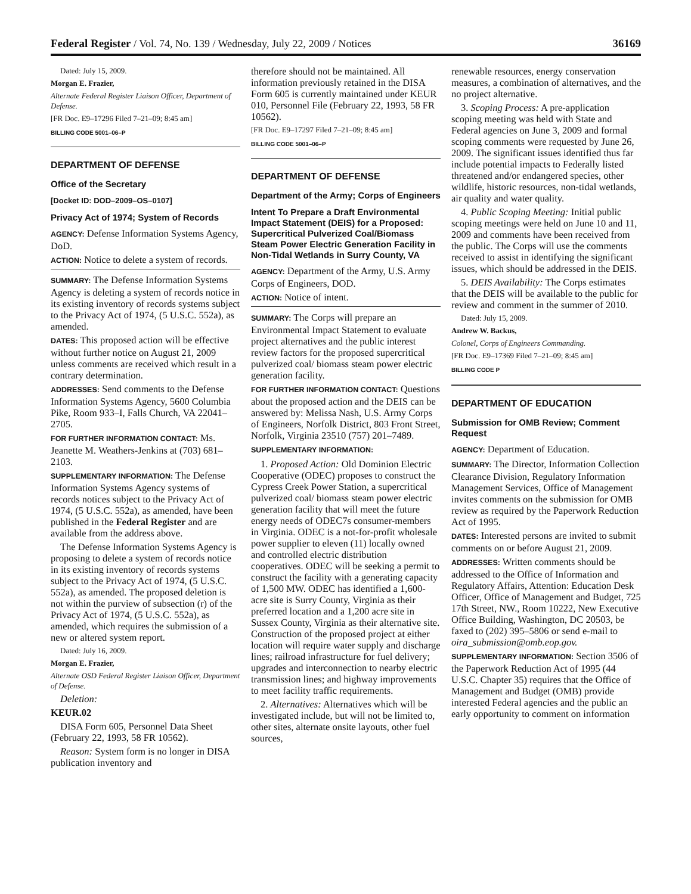Federal Register / Vol. 74, No. 139 / Wednesday, July 22, 2009 / Notices 36169
Dated: July 15, 2009.
Morgan E. Frazier,
Alternate Federal Register Liaison Officer, Department of Defense.
[FR Doc. E9–17296 Filed 7–21–09; 8:45 am]
BILLING CODE 5001–06–P
DEPARTMENT OF DEFENSE
Office of the Secretary
[Docket ID: DOD–2009–OS–0107]
Privacy Act of 1974; System of Records
AGENCY: Defense Information Systems Agency, DoD.
ACTION: Notice to delete a system of records.
SUMMARY: The Defense Information Systems Agency is deleting a system of records notice in its existing inventory of records systems subject to the Privacy Act of 1974, (5 U.S.C. 552a), as amended.
DATES: This proposed action will be effective without further notice on August 21, 2009 unless comments are received which result in a contrary determination.
ADDRESSES: Send comments to the Defense Information Systems Agency, 5600 Columbia Pike, Room 933–I, Falls Church, VA 22041–2705.
FOR FURTHER INFORMATION CONTACT: Ms. Jeanette M. Weathers-Jenkins at (703) 681–2103.
SUPPLEMENTARY INFORMATION: The Defense Information Systems Agency systems of records notices subject to the Privacy Act of 1974, (5 U.S.C. 552a), as amended, have been published in the Federal Register and are available from the address above.
The Defense Information Systems Agency is proposing to delete a system of records notice in its existing inventory of records systems subject to the Privacy Act of 1974, (5 U.S.C. 552a), as amended. The proposed deletion is not within the purview of subsection (r) of the Privacy Act of 1974, (5 U.S.C. 552a), as amended, which requires the submission of a new or altered system report.
Dated: July 16, 2009.
Morgan E. Frazier,
Alternate OSD Federal Register Liaison Officer, Department of Defense.
Deletion:
KEUR.02
DISA Form 605, Personnel Data Sheet (February 22, 1993, 58 FR 10562).
Reason: System form is no longer in DISA publication inventory and
therefore should not be maintained. All information previously retained in the DISA Form 605 is currently maintained under KEUR 010, Personnel File (February 22, 1993, 58 FR 10562).
[FR Doc. E9–17297 Filed 7–21–09; 8:45 am]
BILLING CODE 5001–06–P
DEPARTMENT OF DEFENSE
Department of the Army; Corps of Engineers
Intent To Prepare a Draft Environmental Impact Statement (DEIS) for a Proposed: Supercritical Pulverized Coal/Biomass Steam Power Electric Generation Facility in Non-Tidal Wetlands in Surry County, VA
AGENCY: Department of the Army, U.S. Army Corps of Engineers, DOD.
ACTION: Notice of intent.
SUMMARY: The Corps will prepare an Environmental Impact Statement to evaluate project alternatives and the public interest review factors for the proposed supercritical pulverized coal/ biomass steam power electric generation facility.
FOR FURTHER INFORMATION CONTACT: Questions about the proposed action and the DEIS can be answered by: Melissa Nash, U.S. Army Corps of Engineers, Norfolk District, 803 Front Street, Norfolk, Virginia 23510 (757) 201–7489.
SUPPLEMENTARY INFORMATION:
1. Proposed Action: Old Dominion Electric Cooperative (ODEC) proposes to construct the Cypress Creek Power Station, a supercritical pulverized coal/ biomass steam power electric generation facility that will meet the future energy needs of ODEC7s consumer-members in Virginia. ODEC is a not-for-profit wholesale power supplier to eleven (11) locally owned and controlled electric distribution cooperatives. ODEC will be seeking a permit to construct the facility with a generating capacity of 1,500 MW. ODEC has identified a 1,600-acre site is Surry County, Virginia as their preferred location and a 1,200 acre site in Sussex County, Virginia as their alternative site. Construction of the proposed project at either location will require water supply and discharge lines; railroad infrastructure for fuel delivery; upgrades and interconnection to nearby electric transmission lines; and highway improvements to meet facility traffic requirements.
2. Alternatives: Alternatives which will be investigated include, but will not be limited to, other sites, alternate onsite layouts, other fuel sources,
renewable resources, energy conservation measures, a combination of alternatives, and the no project alternative.
3. Scoping Process: A pre-application scoping meeting was held with State and Federal agencies on June 3, 2009 and formal scoping comments were requested by June 26, 2009. The significant issues identified thus far include potential impacts to Federally listed threatened and/or endangered species, other wildlife, historic resources, non-tidal wetlands, air quality and water quality.
4. Public Scoping Meeting: Initial public scoping meetings were held on June 10 and 11, 2009 and comments have been received from the public. The Corps will use the comments received to assist in identifying the significant issues, which should be addressed in the DEIS.
5. DEIS Availability: The Corps estimates that the DEIS will be available to the public for review and comment in the summer of 2010.
Dated: July 15, 2009.
Andrew W. Backus,
Colonel, Corps of Engineers Commanding.
[FR Doc. E9–17369 Filed 7–21–09; 8:45 am]
BILLING CODE P
DEPARTMENT OF EDUCATION
Submission for OMB Review; Comment Request
AGENCY: Department of Education.
SUMMARY: The Director, Information Collection Clearance Division, Regulatory Information Management Services, Office of Management invites comments on the submission for OMB review as required by the Paperwork Reduction Act of 1995.
DATES: Interested persons are invited to submit comments on or before August 21, 2009.
ADDRESSES: Written comments should be addressed to the Office of Information and Regulatory Affairs, Attention: Education Desk Officer, Office of Management and Budget, 725 17th Street, NW., Room 10222, New Executive Office Building, Washington, DC 20503, be faxed to (202) 395–5806 or send e-mail to oira_submission@omb.eop.gov.
SUPPLEMENTARY INFORMATION: Section 3506 of the Paperwork Reduction Act of 1995 (44 U.S.C. Chapter 35) requires that the Office of Management and Budget (OMB) provide interested Federal agencies and the public an early opportunity to comment on information